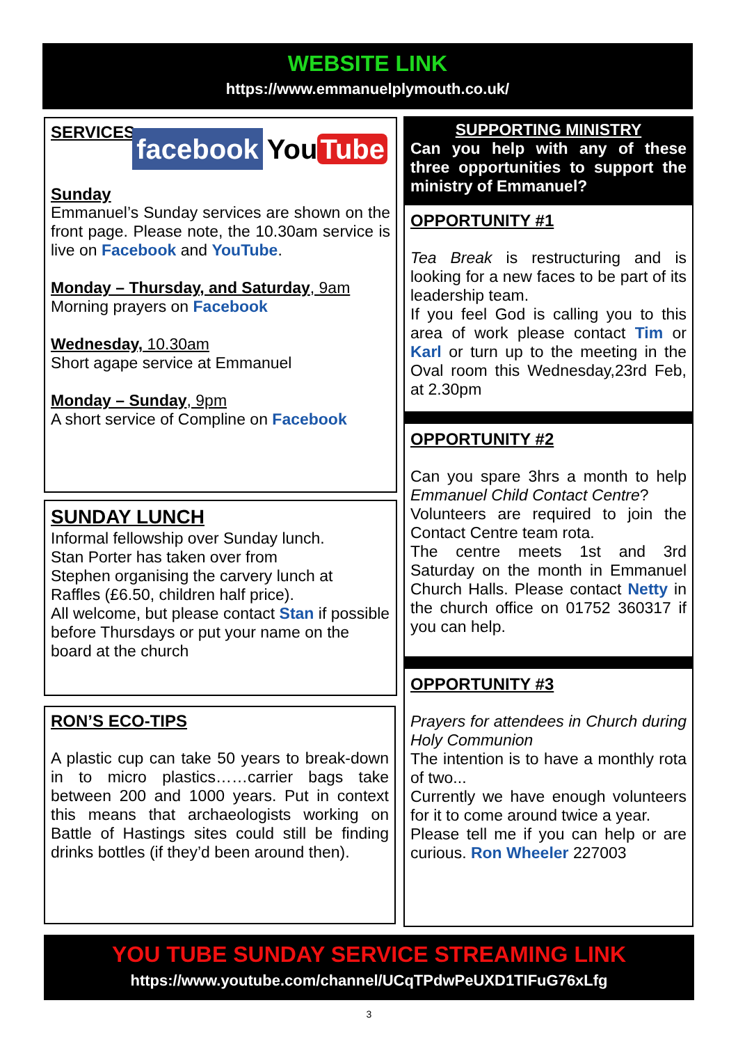WEBSITE LINK
https://www.emmanuelplymouth.co.uk/
SERVICES
facebook
You Tube
Sunday
Emmanuel’s Sunday services are shown on the front page. Please note, the 10.30am service is live on Facebook and YouTube.
Monday – Thursday, and Saturday, 9am
Morning prayers on Facebook
Wednesday, 10.30am
Short agape service at Emmanuel
Monday – Sunday, 9pm
A short service of Compline on Facebook
SUNDAY LUNCH
Informal fellowship over Sunday lunch.
Stan Porter has taken over from
Stephen organising the carvery lunch at
Raffles (£6.50, children half price).
All welcome, but please contact Stan if possible before Thursdays or put your name on the board at the church
RON’S ECO-TIPS
A plastic cup can take 50 years to break-down in to micro plastics……carrier bags take between 200 and 1000 years. Put in context this means that archaeologists working on Battle of Hastings sites could still be finding drinks bottles (if they’d been around then).
SUPPORTING MINISTRY
Can you help with any of these three opportunities to support the ministry of Emmanuel?
OPPORTUNITY #1
Tea Break is restructuring and is looking for a new faces to be part of its leadership team.
If you feel God is calling you to this area of work please contact Tim or Karl or turn up to the meeting in the Oval room this Wednesday,23rd Feb, at 2.30pm
OPPORTUNITY #2
Can you spare 3hrs a month to help Emmanuel Child Contact Centre?
Volunteers are required to join the Contact Centre team rota.
The centre meets 1st and 3rd Saturday on the month in Emmanuel Church Halls. Please contact Netty in the church office on 01752 360317 if you can help.
OPPORTUNITY #3
Prayers for attendees in Church during Holy Communion
The intention is to have a monthly rota of two...
Currently we have enough volunteers for it to come around twice a year.
Please tell me if you can help or are curious. Ron Wheeler 227003
YOU TUBE SUNDAY SERVICE STREAMING LINK
https://www.youtube.com/channel/UCqTPdwPeUXD1TIFuG76xLfg
3